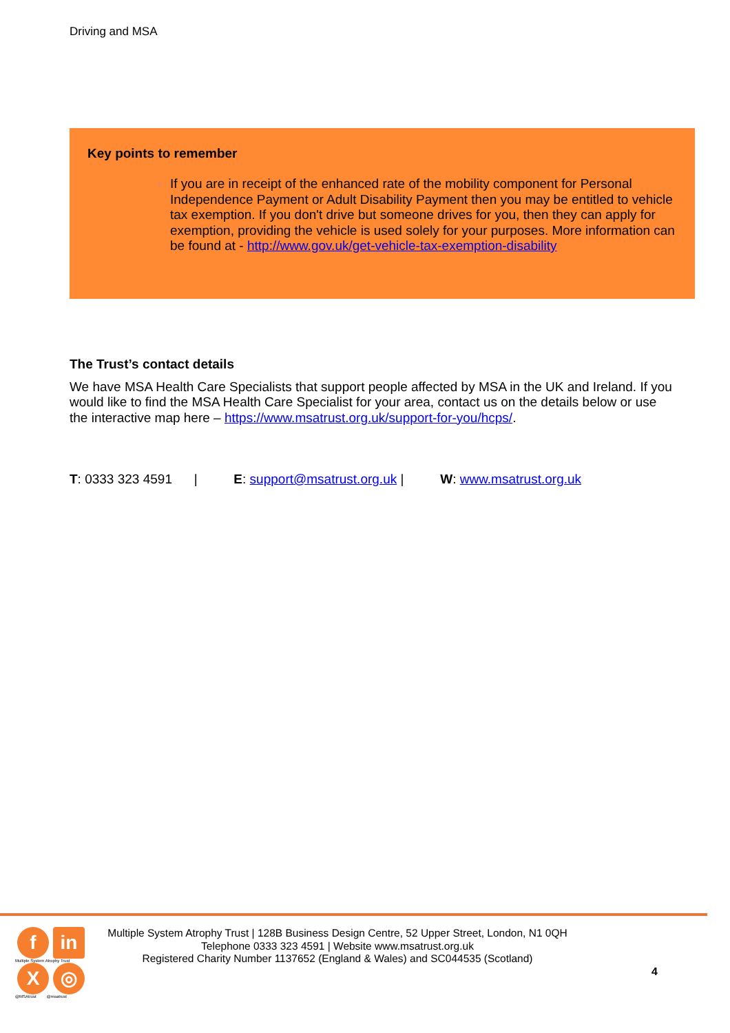Driving and MSA
Key points to remember
If you are in receipt of the enhanced rate of the mobility component for Personal Independence Payment or Adult Disability Payment then you may be entitled to vehicle tax exemption. If you don't drive but someone drives for you, then they can apply for exemption, providing the vehicle is used solely for your purposes. More information can be found at - http://www.gov.uk/get-vehicle-tax-exemption-disability
The Trust’s contact details
We have MSA Health Care Specialists that support people affected by MSA in the UK and Ireland. If you would like to find the MSA Health Care Specialist for your area, contact us on the details below or use the interactive map here – https://www.msatrust.org.uk/support-for-you/hcps/.
T: 0333 323 4591 | E: support@msatrust.org.uk | W: www.msatrust.org.uk
fin
Multiple System Atrophy Trust
X ◎
@MSAtrust @msatrust
Multiple System Atrophy Trust | 128B Business Design Centre, 52 Upper Street, London, N1 0QH
Telephone 0333 323 4591 | Website www.msatrust.org.uk
Registered Charity Number 1137652 (England & Wales) and SC044535 (Scotland)
4